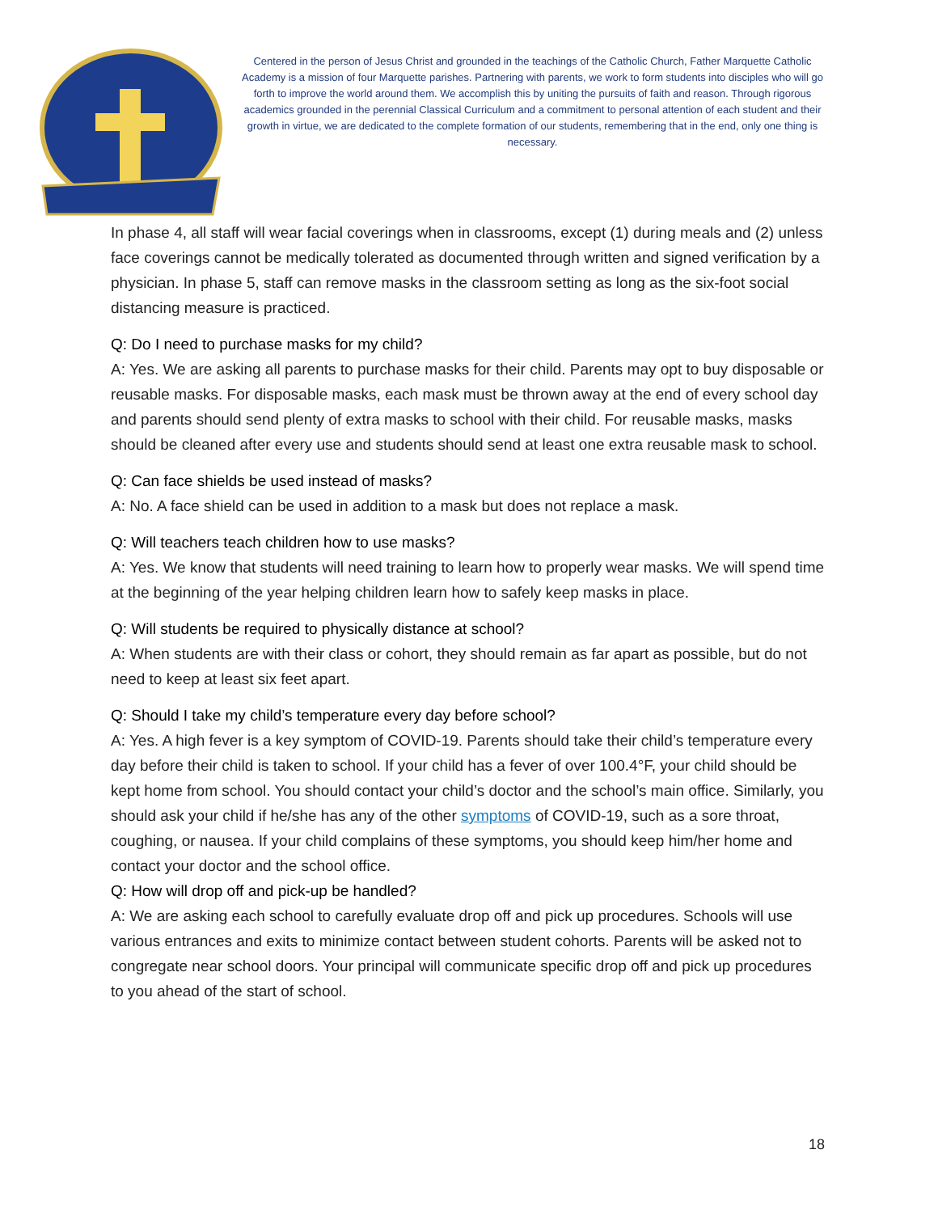Centered in the person of Jesus Christ and grounded in the teachings of the Catholic Church, Father Marquette Catholic Academy is a mission of four Marquette parishes. Partnering with parents, we work to form students into disciples who will go forth to improve the world around them. We accomplish this by uniting the pursuits of faith and reason. Through rigorous academics grounded in the perennial Classical Curriculum and a commitment to personal attention of each student and their growth in virtue, we are dedicated to the complete formation of our students, remembering that in the end, only one thing is necessary.
In phase 4, all staff will wear facial coverings when in classrooms, except (1) during meals and (2) unless face coverings cannot be medically tolerated as documented through written and signed verification by a physician. In phase 5, staff can remove masks in the classroom setting as long as the six-foot social distancing measure is practiced.
Q: Do I need to purchase masks for my child?
A: Yes. We are asking all parents to purchase masks for their child. Parents may opt to buy disposable or reusable masks. For disposable masks, each mask must be thrown away at the end of every school day and parents should send plenty of extra masks to school with their child. For reusable masks, masks should be cleaned after every use and students should send at least one extra reusable mask to school.
Q: Can face shields be used instead of masks?
A: No. A face shield can be used in addition to a mask but does not replace a mask.
Q: Will teachers teach children how to use masks?
A: Yes. We know that students will need training to learn how to properly wear masks. We will spend time at the beginning of the year helping children learn how to safely keep masks in place.
Q: Will students be required to physically distance at school?
A: When students are with their class or cohort, they should remain as far apart as possible, but do not need to keep at least six feet apart.
Q: Should I take my child’s temperature every day before school?
A: Yes. A high fever is a key symptom of COVID-19. Parents should take their child’s temperature every day before their child is taken to school. If your child has a fever of over 100.4°F, your child should be kept home from school. You should contact your child’s doctor and the school’s main office. Similarly, you should ask your child if he/she has any of the other symptoms of COVID-19, such as a sore throat, coughing, or nausea. If your child complains of these symptoms, you should keep him/her home and contact your doctor and the school office.
Q: How will drop off and pick-up be handled?
A: We are asking each school to carefully evaluate drop off and pick up procedures. Schools will use various entrances and exits to minimize contact between student cohorts. Parents will be asked not to congregate near school doors. Your principal will communicate specific drop off and pick up procedures to you ahead of the start of school.
18